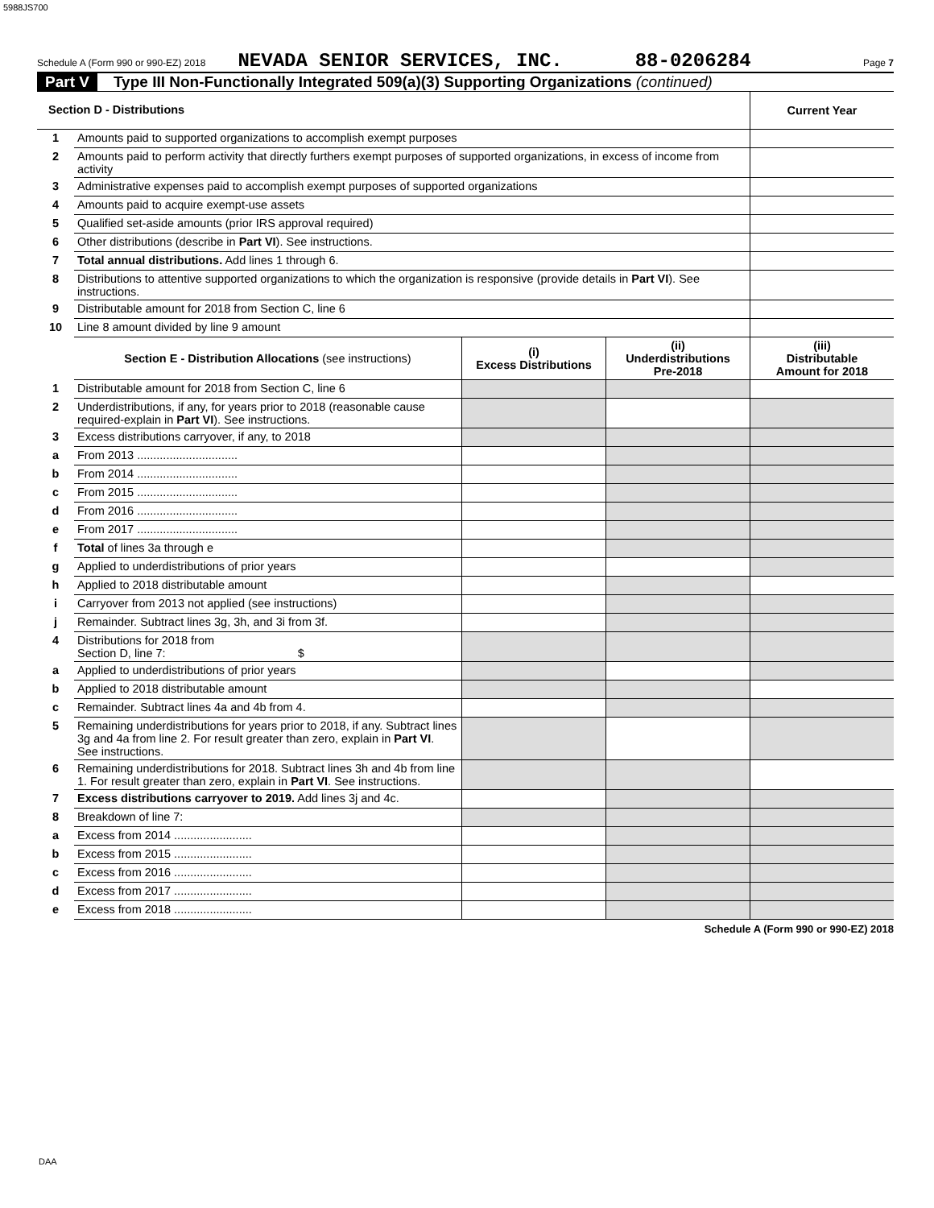5988JS700
Schedule A (Form 990 or 990-EZ) 2018 NEVADA SENIOR SERVICES, INC. 88-0206284 Page 7
Part V Type III Non-Functionally Integrated 509(a)(3) Supporting Organizations (continued)
| Section D - Distributions | | Current Year |
| 1 | Amounts paid to supported organizations to accomplish exempt purposes | |
| 2 | Amounts paid to perform activity that directly furthers exempt purposes of supported organizations, in excess of income from activity | |
| 3 | Administrative expenses paid to accomplish exempt purposes of supported organizations | |
| 4 | Amounts paid to acquire exempt-use assets | |
| 5 | Qualified set-aside amounts (prior IRS approval required) | |
| 6 | Other distributions (describe in Part VI ). See instructions. | |
| 7 | Total annual distributions. Add lines 1 through 6. | |
| 8 | Distributions to attentive supported organizations to which the organization is responsive (provide details in Part VI ). See instructions. | |
| 9 | Distributable amount for 2018 from Section C, line 6 | |
| 10 | Line 8 amount divided by line 9 amount | |
| | Section E - Distribution Allocations (see instructions) | (i) Excess Distributions | (ii) Underdistributions Pre-2018 | (iii) Distributable Amount for 2018 |
| 1 | Distributable amount for 2018 from Section C, line 6 | | | |
| 2 | Underdistributions, if any, for years prior to 2018 (reasonable cause required-explain in Part VI ). See instructions. | | | |
| 3 | Excess distributions carryover, if any, to 2018 | | | |
| a | From 2013 ............................... | | | |
| b | From 2014 ............................... | | | |
| c | From 2015 ............................... | | | |
| d | From 2016 ............................... | | | |
| e | From 2017 ............................... | | | |
| f | Total of lines 3a through e | | | |
| g | Applied to underdistributions of prior years | | | |
| h | Applied to 2018 distributable amount | | | |
| i | Carryover from 2013 not applied (see instructions) | | | |
| j | Remainder. Subtract lines 3g, 3h, and 3i from 3f. | | | |
| 4 | Distributions for 2018 from Section D, line 7: $ | | | |
| a | Applied to underdistributions of prior years | | | |
| b | Applied to 2018 distributable amount | | | |
| c | Remainder. Subtract lines 4a and 4b from 4. | | | |
| 5 | Remaining underdistributions for years prior to 2018, if any. Subtract lines 3g and 4a from line 2. For result greater than zero, explain in Part VI . See instructions. | | | |
| 6 | Remaining underdistributions for 2018. Subtract lines 3h and 4b from line 1. For result greater than zero, explain in Part VI . See instructions. | | | |
| 7 | Excess distributions carryover to 2019. Add lines 3j and 4c. | | | |
| 8 | Breakdown of line 7: | | | |
| a | Excess from 2014 ........................ | | | |
| b | Excess from 2015 ........................ | | | |
| c | Excess from 2016 ........................ | | | |
| d | Excess from 2017 ........................ | | | |
| e | Excess from 2018 ........................ | | | |
Schedule A (Form 990 or 990-EZ) 2018
DAA